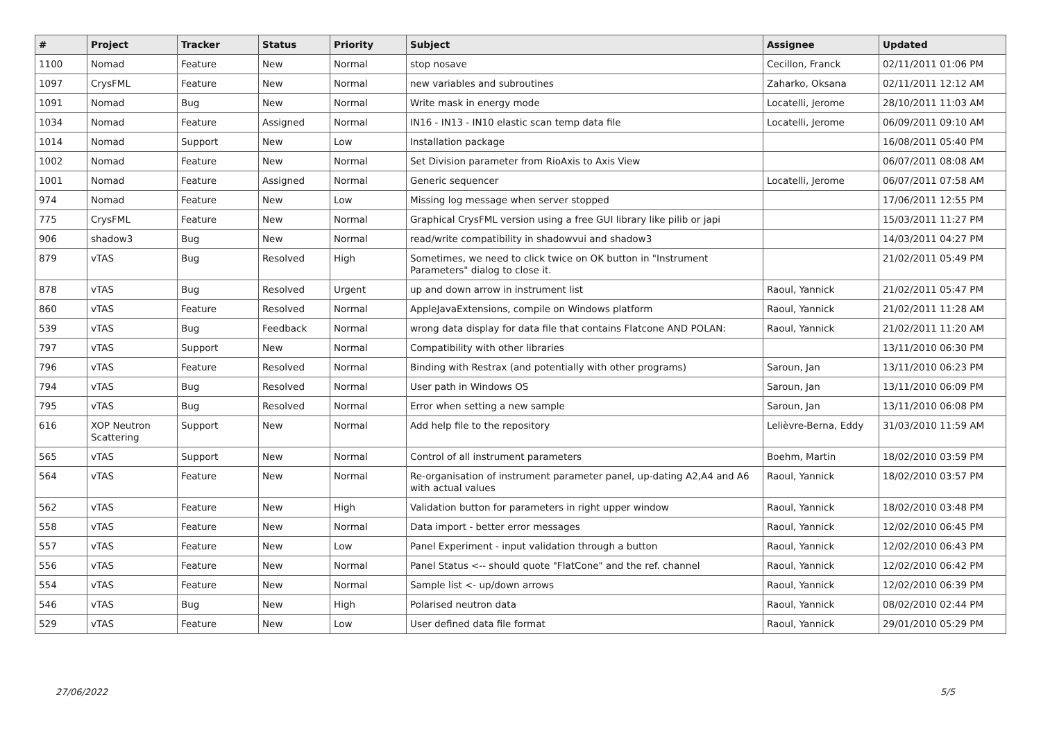| # | Project | Tracker | Status | Priority | Subject | Assignee | Updated |
| --- | --- | --- | --- | --- | --- | --- | --- |
| 1100 | Nomad | Feature | New | Normal | stop nosave | Cecillon, Franck | 02/11/2011 01:06 PM |
| 1097 | CrysFML | Feature | New | Normal | new variables and subroutines | Zaharko, Oksana | 02/11/2011 12:12 AM |
| 1091 | Nomad | Bug | New | Normal | Write mask in energy mode | Locatelli, Jerome | 28/10/2011 11:03 AM |
| 1034 | Nomad | Feature | Assigned | Normal | IN16 - IN13 - IN10 elastic scan temp data file | Locatelli, Jerome | 06/09/2011 09:10 AM |
| 1014 | Nomad | Support | New | Low | Installation package | | 16/08/2011 05:40 PM |
| 1002 | Nomad | Feature | New | Normal | Set Division parameter from RioAxis to Axis View | | 06/07/2011 08:08 AM |
| 1001 | Nomad | Feature | Assigned | Normal | Generic sequencer | Locatelli, Jerome | 06/07/2011 07:58 AM |
| 974 | Nomad | Feature | New | Low | Missing log message when server stopped | | 17/06/2011 12:55 PM |
| 775 | CrysFML | Feature | New | Normal | Graphical CrysFML version using a free GUI library like pilib or japi | | 15/03/2011 11:27 PM |
| 906 | shadow3 | Bug | New | Normal | read/write compatibility in shadowvui and shadow3 | | 14/03/2011 04:27 PM |
| 879 | vTAS | Bug | Resolved | High | Sometimes, we need to click twice on OK button in "Instrument Parameters" dialog to close it. | | 21/02/2011 05:49 PM |
| 878 | vTAS | Bug | Resolved | Urgent | up and down arrow in instrument list | Raoul, Yannick | 21/02/2011 05:47 PM |
| 860 | vTAS | Feature | Resolved | Normal | AppleJavaExtensions, compile on Windows platform | Raoul, Yannick | 21/02/2011 11:28 AM |
| 539 | vTAS | Bug | Feedback | Normal | wrong data display for data file that contains Flatcone AND POLAN: | Raoul, Yannick | 21/02/2011 11:20 AM |
| 797 | vTAS | Support | New | Normal | Compatibility with other libraries | | 13/11/2010 06:30 PM |
| 796 | vTAS | Feature | Resolved | Normal | Binding with Restrax (and potentially with other programs) | Saroun, Jan | 13/11/2010 06:23 PM |
| 794 | vTAS | Bug | Resolved | Normal | User path in Windows OS | Saroun, Jan | 13/11/2010 06:09 PM |
| 795 | vTAS | Bug | Resolved | Normal | Error when setting a new sample | Saroun, Jan | 13/11/2010 06:08 PM |
| 616 | XOP Neutron Scattering | Support | New | Normal | Add help file to the repository | Lelièvre-Berna, Eddy | 31/03/2010 11:59 AM |
| 565 | vTAS | Support | New | Normal | Control of all instrument parameters | Boehm, Martin | 18/02/2010 03:59 PM |
| 564 | vTAS | Feature | New | Normal | Re-organisation of instrument parameter panel, up-dating A2,A4 and A6 with actual values | Raoul, Yannick | 18/02/2010 03:57 PM |
| 562 | vTAS | Feature | New | High | Validation button for parameters in right upper window | Raoul, Yannick | 18/02/2010 03:48 PM |
| 558 | vTAS | Feature | New | Normal | Data import - better error messages | Raoul, Yannick | 12/02/2010 06:45 PM |
| 557 | vTAS | Feature | New | Low | Panel Experiment - input validation through a button | Raoul, Yannick | 12/02/2010 06:43 PM |
| 556 | vTAS | Feature | New | Normal | Panel Status <-- should quote "FlatCone" and the ref. channel | Raoul, Yannick | 12/02/2010 06:42 PM |
| 554 | vTAS | Feature | New | Normal | Sample list <- up/down arrows | Raoul, Yannick | 12/02/2010 06:39 PM |
| 546 | vTAS | Bug | New | High | Polarised neutron data | Raoul, Yannick | 08/02/2010 02:44 PM |
| 529 | vTAS | Feature | New | Low | User defined data file format | Raoul, Yannick | 29/01/2010 05:29 PM |
27/06/2022 5/5